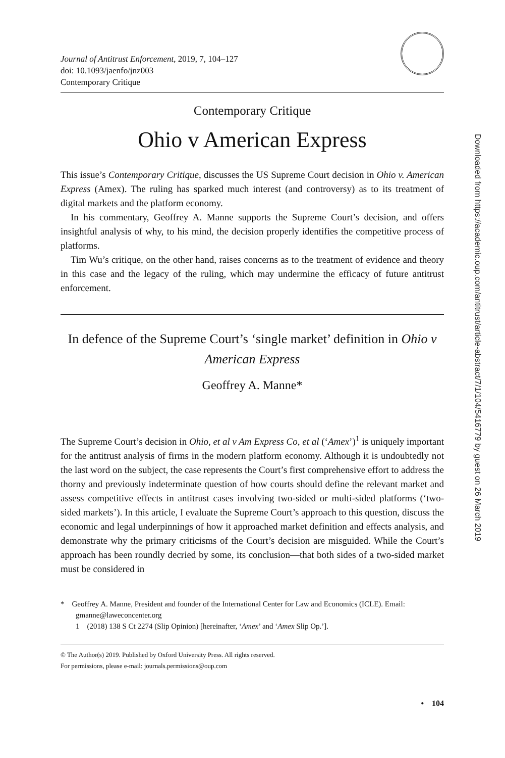Journal of Antitrust Enforcement, 2019, 7, 104–127
doi: 10.1093/jaenfo/jnz003
Contemporary Critique
Contemporary Critique
Ohio v American Express
This issue’s Contemporary Critique, discusses the US Supreme Court decision in Ohio v. American Express (Amex). The ruling has sparked much interest (and controversy) as to its treatment of digital markets and the platform economy.
In his commentary, Geoffrey A. Manne supports the Supreme Court’s decision, and offers insightful analysis of why, to his mind, the decision properly identifies the competitive process of platforms.
Tim Wu’s critique, on the other hand, raises concerns as to the treatment of evidence and theory in this case and the legacy of the ruling, which may undermine the efficacy of future antitrust enforcement.
In defence of the Supreme Court’s ‘single market’ definition in Ohio v American Express
Geoffrey A. Manne*
The Supreme Court’s decision in Ohio, et al v Am Express Co, et al (‘Amex’)<sup>1</sup> is uniquely important for the antitrust analysis of firms in the modern platform economy. Although it is undoubtedly not the last word on the subject, the case represents the Court’s first comprehensive effort to address the thorny and previously indeterminate question of how courts should define the relevant market and assess competitive effects in antitrust cases involving two-sided or multi-sided platforms (‘two-sided markets’). In this article, I evaluate the Supreme Court’s approach to this question, discuss the economic and legal underpinnings of how it approached market definition and effects analysis, and demonstrate why the primary criticisms of the Court’s decision are misguided. While the Court’s approach has been roundly decried by some, its conclusion—that both sides of a two-sided market must be considered in
* Geoffrey A. Manne, President and founder of the International Center for Law and Economics (ICLE). Email: gmanne@laweconcenter.org
1 (2018) 138 S Ct 2274 (Slip Opinion) [hereinafter, ‘Amex’ and ‘Amex Slip Op.’].
© The Author(s) 2019. Published by Oxford University Press. All rights reserved.
For permissions, please e-mail: journals.permissions@oup.com
• 104
Downloaded from https://academic.oup.com/antitrust/article-abstract/7/1/104/5416779 by guest on 26 March 2019